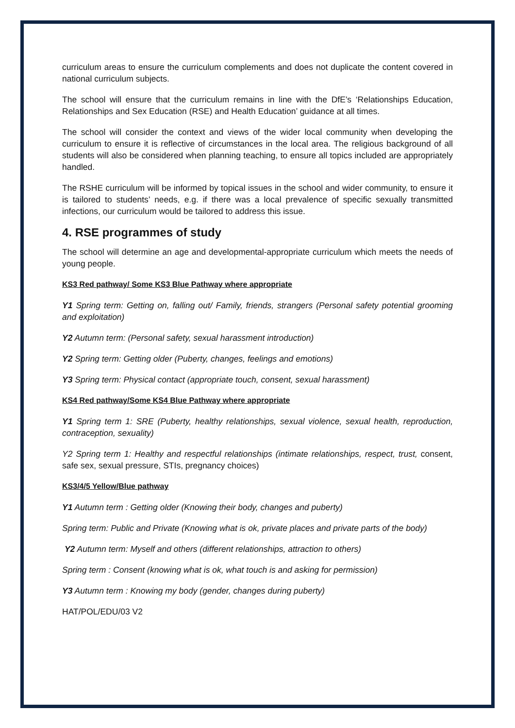curriculum areas to ensure the curriculum complements and does not duplicate the content covered in national curriculum subjects.
The school will ensure that the curriculum remains in line with the DfE’s ‘Relationships Education, Relationships and Sex Education (RSE) and Health Education’ guidance at all times.
The school will consider the context and views of the wider local community when developing the curriculum to ensure it is reflective of circumstances in the local area. The religious background of all students will also be considered when planning teaching, to ensure all topics included are appropriately handled.
The RSHE curriculum will be informed by topical issues in the school and wider community, to ensure it is tailored to students’ needs, e.g. if there was a local prevalence of specific sexually transmitted infections, our curriculum would be tailored to address this issue.
4. RSE programmes of study
The school will determine an age and developmental-appropriate curriculum which meets the needs of young people.
KS3 Red pathway/ Some KS3 Blue Pathway where appropriate
Y1 Spring term: Getting on, falling out/ Family, friends, strangers (Personal safety potential grooming and exploitation)
Y2 Autumn term: (Personal safety, sexual harassment introduction)
Y2 Spring term: Getting older (Puberty, changes, feelings and emotions)
Y3 Spring term: Physical contact (appropriate touch, consent, sexual harassment)
KS4 Red pathway/Some KS4 Blue Pathway where appropriate
Y1 Spring term 1: SRE (Puberty, healthy relationships, sexual violence, sexual health, reproduction, contraception, sexuality)
Y2 Spring term 1: Healthy and respectful relationships (intimate relationships, respect, trust, consent, safe sex, sexual pressure, STIs, pregnancy choices)
KS3/4/5 Yellow/Blue pathway
Y1 Autumn term : Getting older (Knowing their body, changes and puberty)
Spring term: Public and Private (Knowing what is ok, private places and private parts of the body)
Y2 Autumn term: Myself and others (different relationships, attraction to others)
Spring term : Consent (knowing what is ok, what touch is and asking for permission)
Y3 Autumn term : Knowing my body (gender, changes during puberty)
HAT/POL/EDU/03 V2